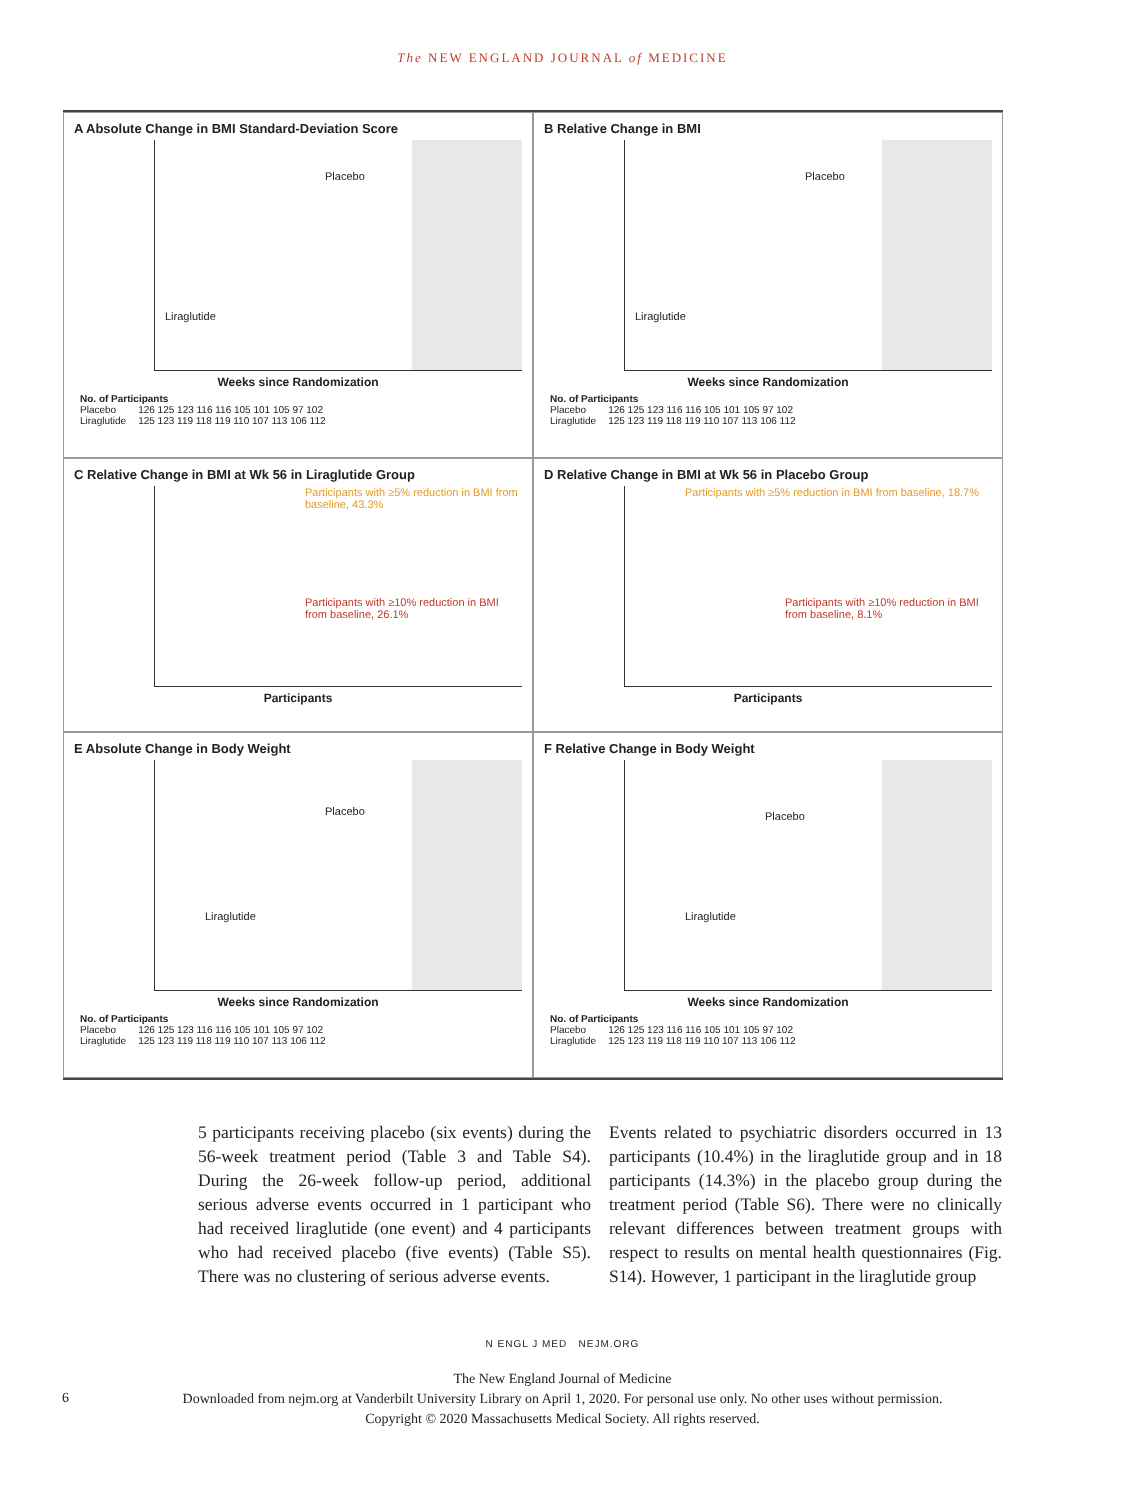The NEW ENGLAND JOURNAL of MEDICINE
A Absolute Change in BMI Standard-Deviation Score
Placebo
Liraglutide
Weeks since Randomization
| No. of Participants | |
| --- | --- |
| Placebo | 126 125 123 116 116 105 101 105 97 102 |
| Liraglutide | 125 123 119 118 119 110 107 113 106 112 |
B Relative Change in BMI
Placebo
Liraglutide
Weeks since Randomization
| No. of Participants | |
| --- | --- |
| Placebo | 126 125 123 116 116 105 101 105 97 102 |
| Liraglutide | 125 123 119 118 119 110 107 113 106 112 |
C Relative Change in BMI at Wk 56 in Liraglutide Group
Participants with ≥5% reduction in BMI from baseline, 43.3%
Participants with ≥10% reduction in BMI from baseline, 26.1%
Participants
D Relative Change in BMI at Wk 56 in Placebo Group
Participants with ≥5% reduction in BMI from baseline, 18.7%
Participants with ≥10% reduction in BMI from baseline, 8.1%
Participants
E Absolute Change in Body Weight
Placebo
Liraglutide
Weeks since Randomization
| No. of Participants | |
| --- | --- |
| Placebo | 126 125 123 116 116 105 101 105 97 102 |
| Liraglutide | 125 123 119 118 119 110 107 113 106 112 |
F Relative Change in Body Weight
Placebo
Liraglutide
Weeks since Randomization
| No. of Participants | |
| --- | --- |
| Placebo | 126 125 123 116 116 105 101 105 97 102 |
| Liraglutide | 125 123 119 118 119 110 107 113 106 112 |
5 participants receiving placebo (six events) during the 56-week treatment period (Table 3 and Table S4). During the 26-week follow-up period, additional serious adverse events occurred in 1 participant who had received liraglutide (one event) and 4 participants who had received placebo (five events) (Table S5). There was no clustering of serious adverse events.
Events related to psychiatric disorders occurred in 13 participants (10.4%) in the liraglutide group and in 18 participants (14.3%) in the placebo group during the treatment period (Table S6). There were no clinically relevant differences between treatment groups with respect to results on mental health questionnaires (Fig. S14). However, 1 participant in the liraglutide group
6
N ENGL J MED NEJM.ORG
The New England Journal of Medicine
Downloaded from nejm.org at Vanderbilt University Library on April 1, 2020. For personal use only. No other uses without permission.
Copyright © 2020 Massachusetts Medical Society. All rights reserved.